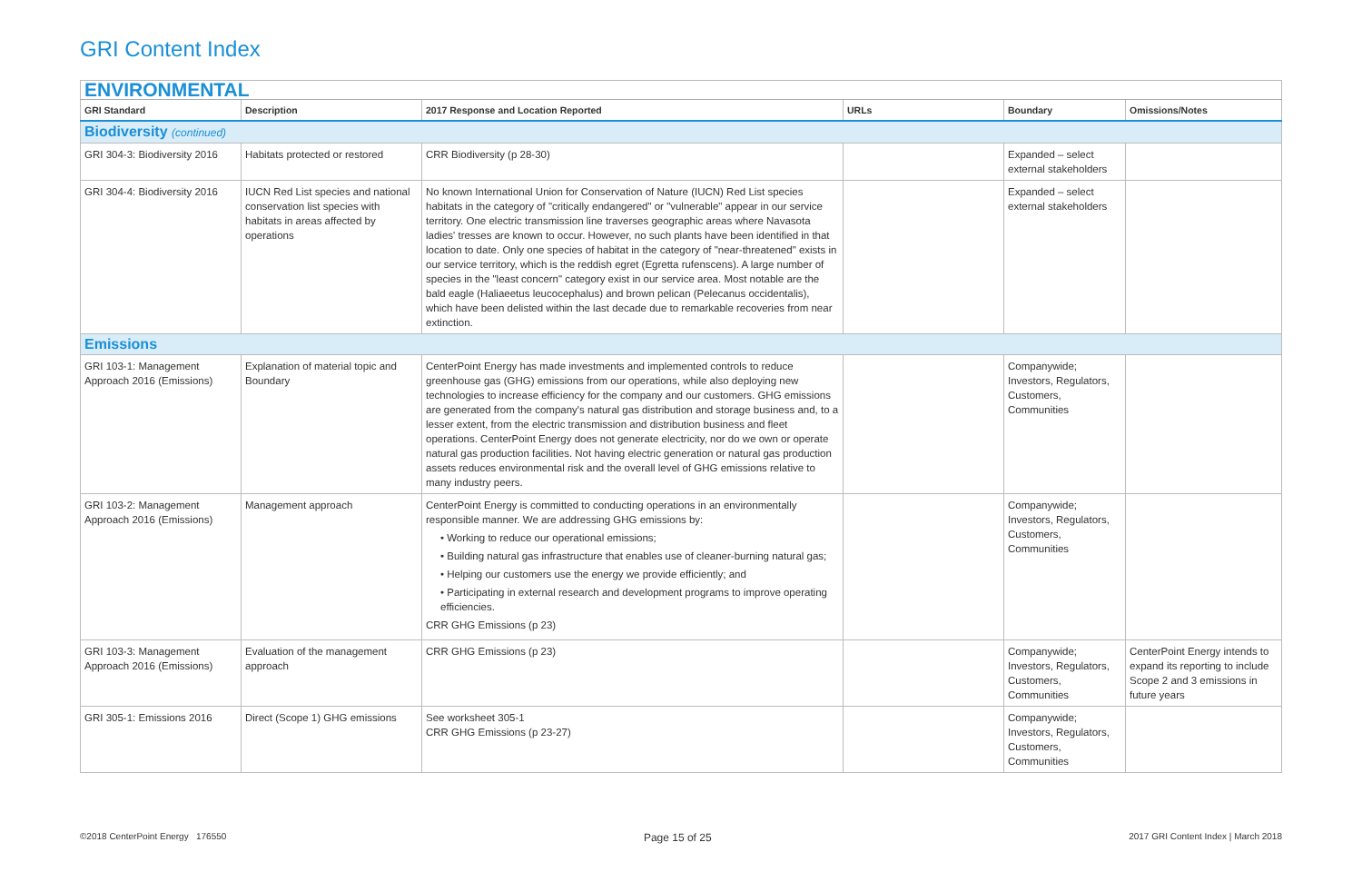GRI Content Index
| ENVIRONMENTAL | | | | | |
| GRI Standard | Description | 2017 Response and Location Reported | URLs | Boundary | Omissions/Notes |
| Biodiversity (continued) | | | | | |
| GRI 304-3: Biodiversity 2016 | Habitats protected or restored | CRR Biodiversity (p 28-30) | | Expanded – select external stakeholders | |
| GRI 304-4: Biodiversity 2016 | IUCN Red List species and national conservation list species with habitats in areas affected by operations | No known International Union for Conservation of Nature (IUCN) Red List species habitats in the category of "critically endangered" or "vulnerable" appear in our service territory. One electric transmission line traverses geographic areas where Navasota ladies' tresses are known to occur. However, no such plants have been identified in that location to date. Only one species of habitat in the category of "near-threatened" exists in our service territory, which is the reddish egret (Egretta rufenscens). A large number of species in the "least concern" category exist in our service area. Most notable are the bald eagle (Haliaeetus leucocephalus) and brown pelican (Pelecanus occidentalis), which have been delisted within the last decade due to remarkable recoveries from near extinction. | | Expanded – select external stakeholders | |
| Emissions | | | | | |
| GRI 103-1: Management Approach 2016 (Emissions) | Explanation of material topic and Boundary | CenterPoint Energy has made investments and implemented controls to reduce greenhouse gas (GHG) emissions from our operations, while also deploying new technologies to increase efficiency for the company and our customers. GHG emissions are generated from the company's natural gas distribution and storage business and, to a lesser extent, from the electric transmission and distribution business and fleet operations. CenterPoint Energy does not generate electricity, nor do we own or operate natural gas production facilities. Not having electric generation or natural gas production assets reduces environmental risk and the overall level of GHG emissions relative to many industry peers. | | Companywide; Investors, Regulators, Customers, Communities | |
| GRI 103-2: Management Approach 2016 (Emissions) | Management approach | CenterPoint Energy is committed to conducting operations in an environmentally responsible manner. We are addressing GHG emissions by: • Working to reduce our operational emissions; • Building natural gas infrastructure that enables use of cleaner-burning natural gas; • Helping our customers use the energy we provide efficiently; and • Participating in external research and development programs to improve operating efficiencies. CRR GHG Emissions (p 23) | | Companywide; Investors, Regulators, Customers, Communities | |
| GRI 103-3: Management Approach 2016 (Emissions) | Evaluation of the management approach | CRR GHG Emissions (p 23) | | Companywide; Investors, Regulators, Customers, Communities | CenterPoint Energy intends to expand its reporting to include Scope 2 and 3 emissions in future years |
| GRI 305-1: Emissions 2016 | Direct (Scope 1) GHG emissions | See worksheet 305-1 CRR GHG Emissions (p 23-27) | | Companywide; Investors, Regulators, Customers, Communities | |
©2018 CenterPoint Energy 176550 Page 15 of 25 2017 GRI Content Index | March 2018